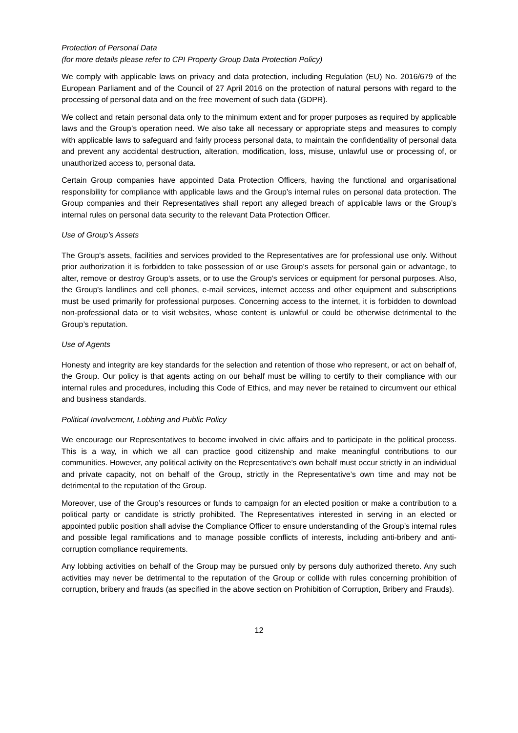Protection of Personal Data
(for more details please refer to CPI Property Group Data Protection Policy)
We comply with applicable laws on privacy and data protection, including Regulation (EU) No. 2016/679 of the European Parliament and of the Council of 27 April 2016 on the protection of natural persons with regard to the processing of personal data and on the free movement of such data (GDPR).
We collect and retain personal data only to the minimum extent and for proper purposes as required by applicable laws and the Group’s operation need. We also take all necessary or appropriate steps and measures to comply with applicable laws to safeguard and fairly process personal data, to maintain the confidentiality of personal data and prevent any accidental destruction, alteration, modification, loss, misuse, unlawful use or processing of, or unauthorized access to, personal data.
Certain Group companies have appointed Data Protection Officers, having the functional and organisational responsibility for compliance with applicable laws and the Group’s internal rules on personal data protection. The Group companies and their Representatives shall report any alleged breach of applicable laws or the Group’s internal rules on personal data security to the relevant Data Protection Officer.
Use of Group’s Assets
The Group's assets, facilities and services provided to the Representatives are for professional use only. Without prior authorization it is forbidden to take possession of or use Group’s assets for personal gain or advantage, to alter, remove or destroy Group’s assets, or to use the Group’s services or equipment for personal purposes. Also, the Group's landlines and cell phones, e-mail services, internet access and other equipment and subscriptions must be used primarily for professional purposes. Concerning access to the internet, it is forbidden to download non-professional data or to visit websites, whose content is unlawful or could be otherwise detrimental to the Group’s reputation.
Use of Agents
Honesty and integrity are key standards for the selection and retention of those who represent, or act on behalf of, the Group. Our policy is that agents acting on our behalf must be willing to certify to their compliance with our internal rules and procedures, including this Code of Ethics, and may never be retained to circumvent our ethical and business standards.
Political Involvement, Lobbing and Public Policy
We encourage our Representatives to become involved in civic affairs and to participate in the political process. This is a way, in which we all can practice good citizenship and make meaningful contributions to our communities. However, any political activity on the Representative’s own behalf must occur strictly in an individual and private capacity, not on behalf of the Group, strictly in the Representative’s own time and may not be detrimental to the reputation of the Group.
Moreover, use of the Group’s resources or funds to campaign for an elected position or make a contribution to a political party or candidate is strictly prohibited. The Representatives interested in serving in an elected or appointed public position shall advise the Compliance Officer to ensure understanding of the Group’s internal rules and possible legal ramifications and to manage possible conflicts of interests, including anti-bribery and anti-corruption compliance requirements.
Any lobbing activities on behalf of the Group may be pursued only by persons duly authorized thereto. Any such activities may never be detrimental to the reputation of the Group or collide with rules concerning prohibition of corruption, bribery and frauds (as specified in the above section on Prohibition of Corruption, Bribery and Frauds).
12